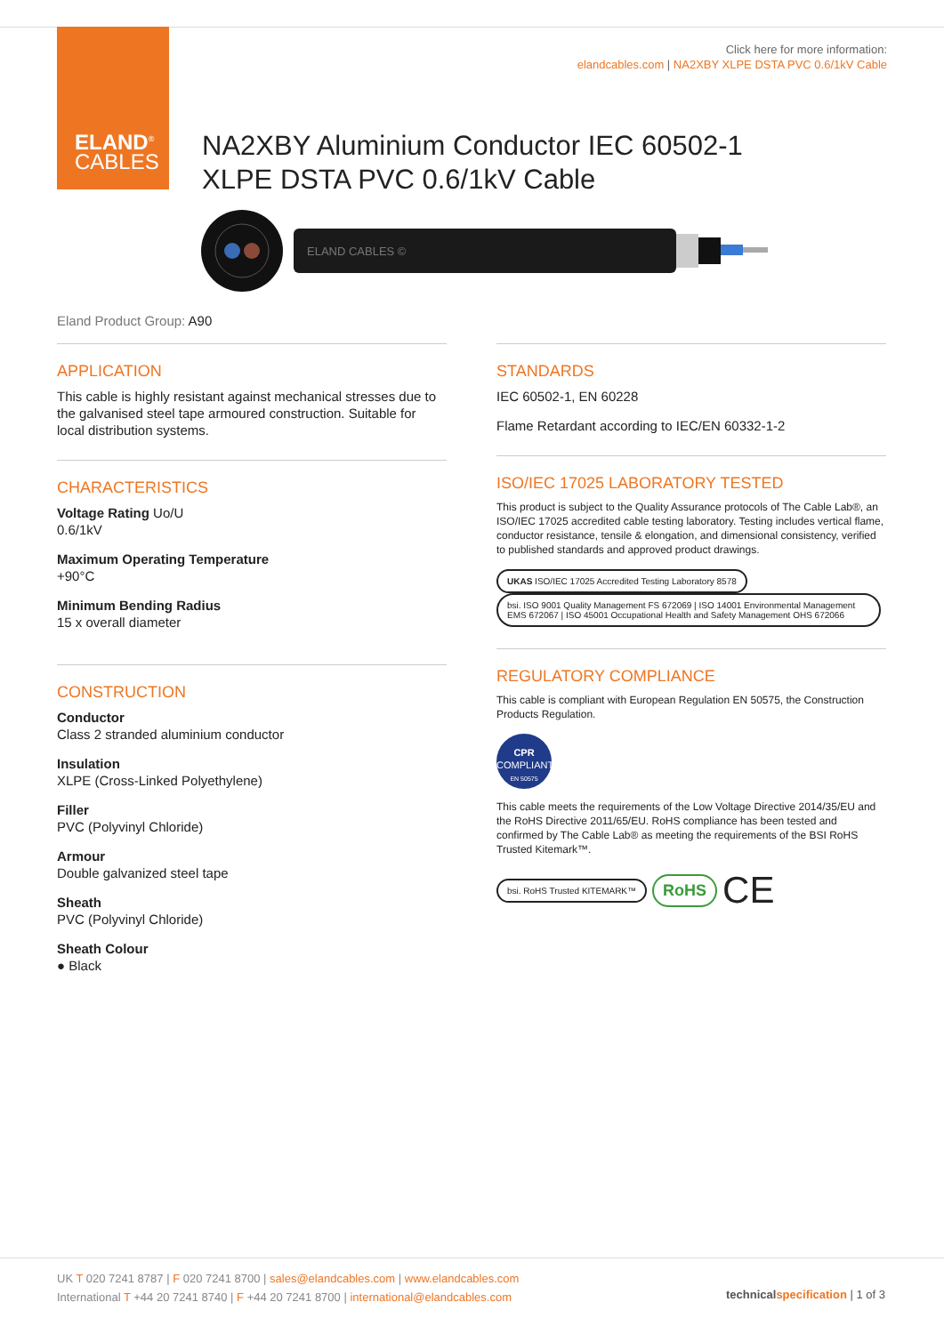ELAND<sup>®</sup>
CABLES
Click here for more information:
elandcables.com | NA2XBY XLPE DSTA PVC 0.6/1kV Cable
NA2XBY Aluminium Conductor IEC 60502-1
XLPE DSTA PVC 0.6/1kV Cable
ELAND CABLES ©
Eland Product Group: A90
APPLICATION
This cable is highly resistant against mechanical stresses due to the galvanised steel tape armoured construction. Suitable for local distribution systems.
CHARACTERISTICS
Voltage Rating Uo/U
0.6/1kV
Maximum Operating Temperature
+90°C
Minimum Bending Radius
15 x overall diameter
CONSTRUCTION
Conductor
Class 2 stranded aluminium conductor
Insulation
XLPE (Cross-Linked Polyethylene)
Filler
PVC (Polyvinyl Chloride)
Armour
Double galvanized steel tape
Sheath
PVC (Polyvinyl Chloride)
Sheath Colour
● Black
STANDARDS
IEC 60502-1, EN 60228
Flame Retardant according to IEC/EN 60332-1-2
ISO/IEC 17025 LABORATORY TESTED
This product is subject to the Quality Assurance protocols of The Cable Lab®, an ISO/IEC 17025 accredited cable testing laboratory. Testing includes vertical flame, conductor resistance, tensile & elongation, and dimensional consistency, verified to published standards and approved product drawings.
UKAS ISO/IEC 17025 Accredited Testing Laboratory 8578 bsi. ISO 9001 Quality Management FS 672069 | ISO 14001 Environmental Management EMS 672067 | ISO 45001 Occupational Health and Safety Management OHS 672066
REGULATORY COMPLIANCE
This cable is compliant with European Regulation EN 50575, the Construction Products Regulation.
CPR
COMPLIANT
EN 50575
This cable meets the requirements of the Low Voltage Directive 2014/35/EU and the RoHS Directive 2011/65/EU. RoHS compliance has been tested and confirmed by The Cable Lab® as meeting the requirements of the BSI RoHS Trusted Kitemark™.
bsi. RoHS Trusted KITEMARK™ RoHS CE
UK T 020 7241 8787 | F 020 7241 8700 | sales@elandcables.com | www.elandcables.com
International T +44 20 7241 8740 | F +44 20 7241 8700 | international@elandcables.com
technical specification | 1 of 3